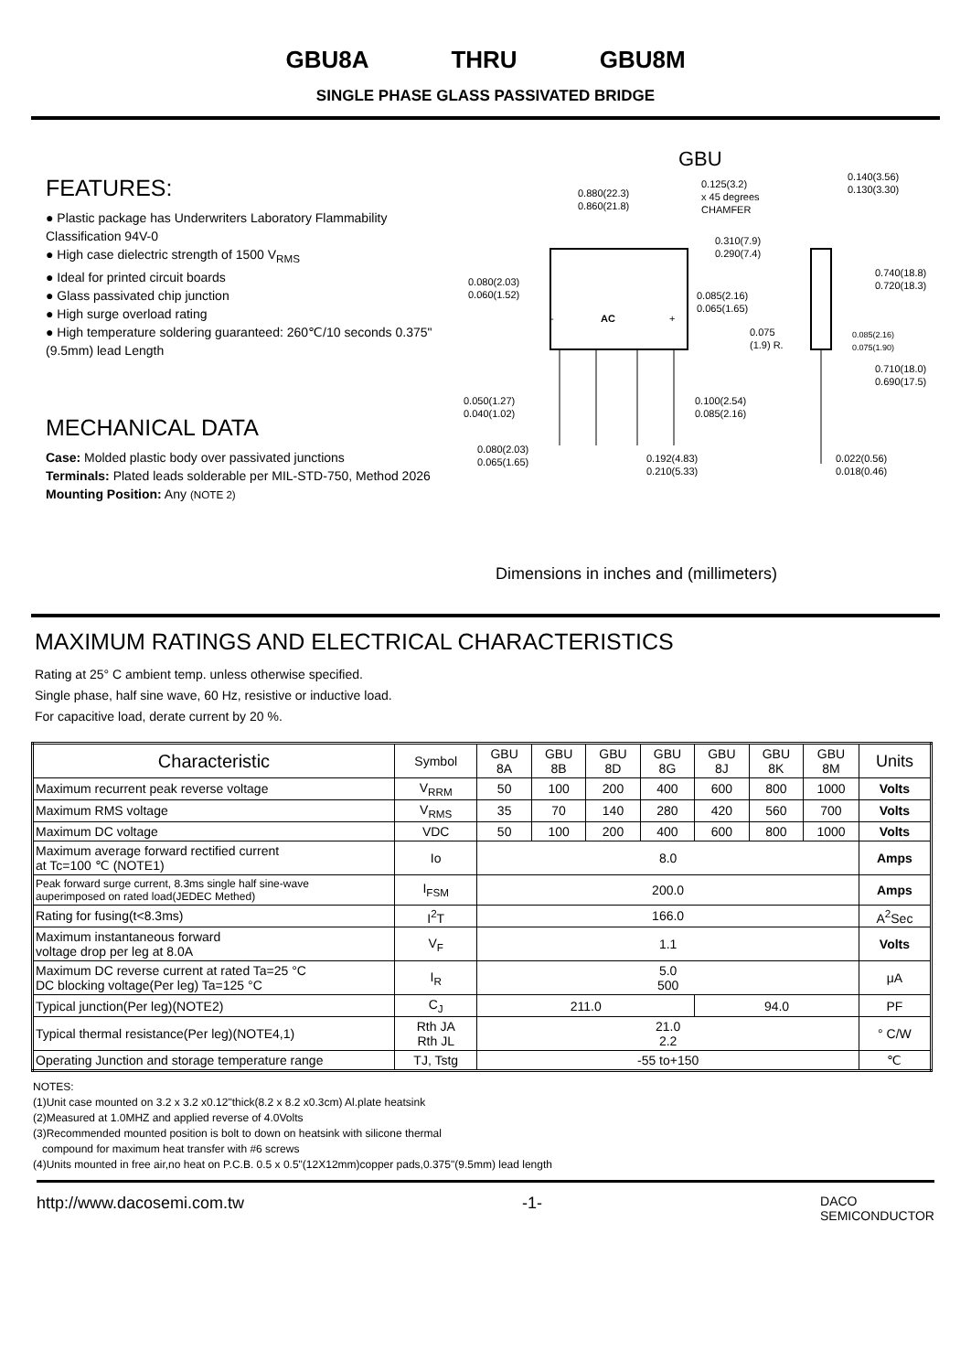GBU8A THRU GBU8M
SINGLE PHASE GLASS PASSIVATED BRIDGE
FEATURES:
● Plastic package has Underwriters Laboratory Flammability Classification 94V-0
● High case dielectric strength of 1500 V<sub>RMS</sub>
● Ideal for printed circuit boards
● Glass passivated chip junction
● High surge overload rating
● High temperature soldering guaranteed: 260℃/10 seconds 0.375" (9.5mm) lead Length
MECHANICAL DATA
Case: Molded plastic body over passivated junctions
Terminals: Plated leads solderable per MIL-STD-750, Method 2026
Mounting Position: Any (NOTE 2)
GBU
0.880(22.3)
0.860(21.8)
0.125(3.2)
x 45 degrees
CHAMFER
0.140(3.56)
0.130(3.30)
0.310(7.9)
0.290(7.4)
0.740(18.8)
0.720(18.3)
0.080(2.03)
0.060(1.52)
0.085(2.16)
0.065(1.65)
AC
-
+
0.075
(1.9) R.
0.085(2.16)
0.075(1.90)
0.710(18.0)
0.690(17.5)
0.050(1.27)
0.040(1.02)
0.100(2.54)
0.085(2.16)
0.080(2.03)
0.065(1.65)
0.192(4.83)
0.210(5.33)
0.022(0.56)
0.018(0.46)
Dimensions in inches and (millimeters)
MAXIMUM RATINGS AND ELECTRICAL CHARACTERISTICS
Rating at 25° C ambient temp. unless otherwise specified.
Single phase, half sine wave, 60 Hz, resistive or inductive load.
For capacitive load, derate current by 20 %.
| Characteristic | Symbol | GBU 8A | GBU 8B | GBU 8D | GBU 8G | GBU 8J | GBU 8K | GBU 8M | Units |
| --- | --- | --- | --- | --- | --- | --- | --- | --- | --- |
| Maximum recurrent peak reverse voltage | V<sub>RRM</sub> | 50 | 100 | 200 | 400 | 600 | 800 | 1000 | Volts |
| Maximum RMS voltage | V<sub>RMS</sub> | 35 | 70 | 140 | 280 | 420 | 560 | 700 | Volts |
| Maximum DC voltage | VDC | 50 | 100 | 200 | 400 | 600 | 800 | 1000 | Volts |
| Maximum average forward rectified current at Tc=100 ℃ (NOTE1) | Io | 8.0 | | | | | | | Amps |
| Peak forward surge current, 8.3ms single half sine-wave auperimposed on rated load(JEDEC Methed) | I<sub>FSM</sub> | 200.0 | | | | | | | Amps |
| Rating for fusing(t<8.3ms) | I<sup>2</sup>T | 166.0 | | | | | | | A<sup>2</sup>Sec |
| Maximum instantaneous forward voltage drop per leg at 8.0A | V<sub>F</sub> | 1.1 | | | | | | | Volts |
| Maximum DC reverse current at rated Ta=25 °C DC blocking voltage(Per leg) Ta=125 °C | I<sub>R</sub> | 5.0 500 | | | | | | | μA |
| Typical junction(Per leg)(NOTE2) | C<sub>J</sub> | 211.0 | | | | 94.0 | | | PF |
| Typical thermal resistance(Per leg)(NOTE4,1) | Rth JA Rth JL | 21.0 2.2 | | | | | | | ° C/W |
| Operating Junction and storage temperature range | TJ, Tstg | -55 to+150 | | | | | | | ℃ |
NOTES:
(1)Unit case mounted on 3.2 x 3.2 x0.12"thick(8.2 x 8.2 x0.3cm) Al.plate heatsink
(2)Measured at 1.0MHZ and applied reverse of 4.0Volts
(3)Recommended mounted position is bolt to down on heatsink with silicone thermal
compound for maximum heat transfer with #6 screws
(4)Units mounted in free air,no heat on P.C.B. 0.5 x 0.5"(12X12mm)copper pads,0.375"(9.5mm) lead length
http://www.dacosemi.com.tw -1- DACO
SEMICONDUCTOR